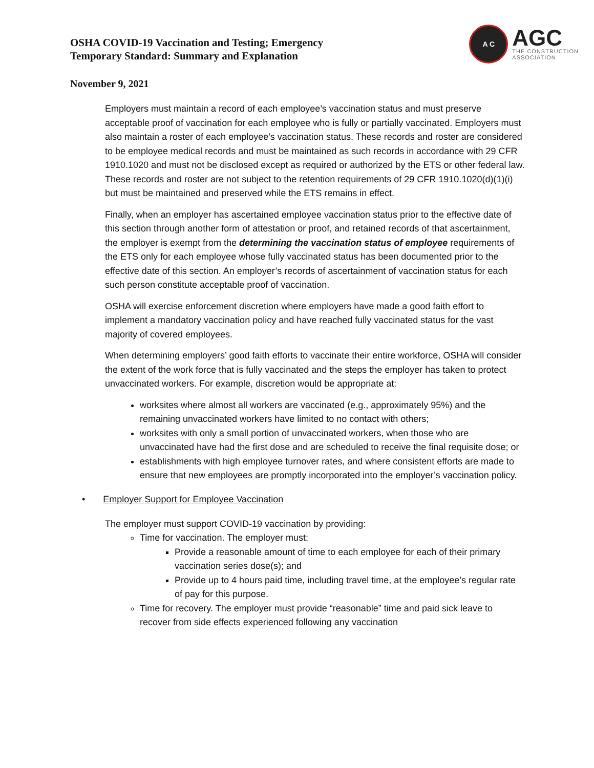OSHA COVID-19 Vaccination and Testing; Emergency
Temporary Standard: Summary and Explanation
A C
AGC
THE CONSTRUCTION
ASSOCIATION
November 9, 2021
Employers must maintain a record of each employee’s vaccination status and must preserve acceptable proof of vaccination for each employee who is fully or partially vaccinated. Employers must also maintain a roster of each employee’s vaccination status. These records and roster are considered to be employee medical records and must be maintained as such records in accordance with 29 CFR 1910.1020 and must not be disclosed except as required or authorized by the ETS or other federal law. These records and roster are not subject to the retention requirements of 29 CFR 1910.1020(d)(1)(i) but must be maintained and preserved while the ETS remains in effect.
Finally, when an employer has ascertained employee vaccination status prior to the effective date of this section through another form of attestation or proof, and retained records of that ascertainment, the employer is exempt from the determining the vaccination status of employee requirements of the ETS only for each employee whose fully vaccinated status has been documented prior to the effective date of this section. An employer’s records of ascertainment of vaccination status for each such person constitute acceptable proof of vaccination.
OSHA will exercise enforcement discretion where employers have made a good faith effort to implement a mandatory vaccination policy and have reached fully vaccinated status for the vast majority of covered employees.
When determining employers’ good faith efforts to vaccinate their entire workforce, OSHA will consider the extent of the work force that is fully vaccinated and the steps the employer has taken to protect unvaccinated workers. For example, discretion would be appropriate at:
worksites where almost all workers are vaccinated (e.g., approximately 95%) and the remaining unvaccinated workers have limited to no contact with others;
worksites with only a small portion of unvaccinated workers, when those who are unvaccinated have had the first dose and are scheduled to receive the final requisite dose; or
establishments with high employee turnover rates, and where consistent efforts are made to ensure that new employees are promptly incorporated into the employer’s vaccination policy.
• Employer Support for Employee Vaccination
The employer must support COVID-19 vaccination by providing:
Time for vaccination. The employer must:
Provide a reasonable amount of time to each employee for each of their primary vaccination series dose(s); and
Provide up to 4 hours paid time, including travel time, at the employee’s regular rate of pay for this purpose.
Time for recovery. The employer must provide “reasonable” time and paid sick leave to recover from side effects experienced following any vaccination